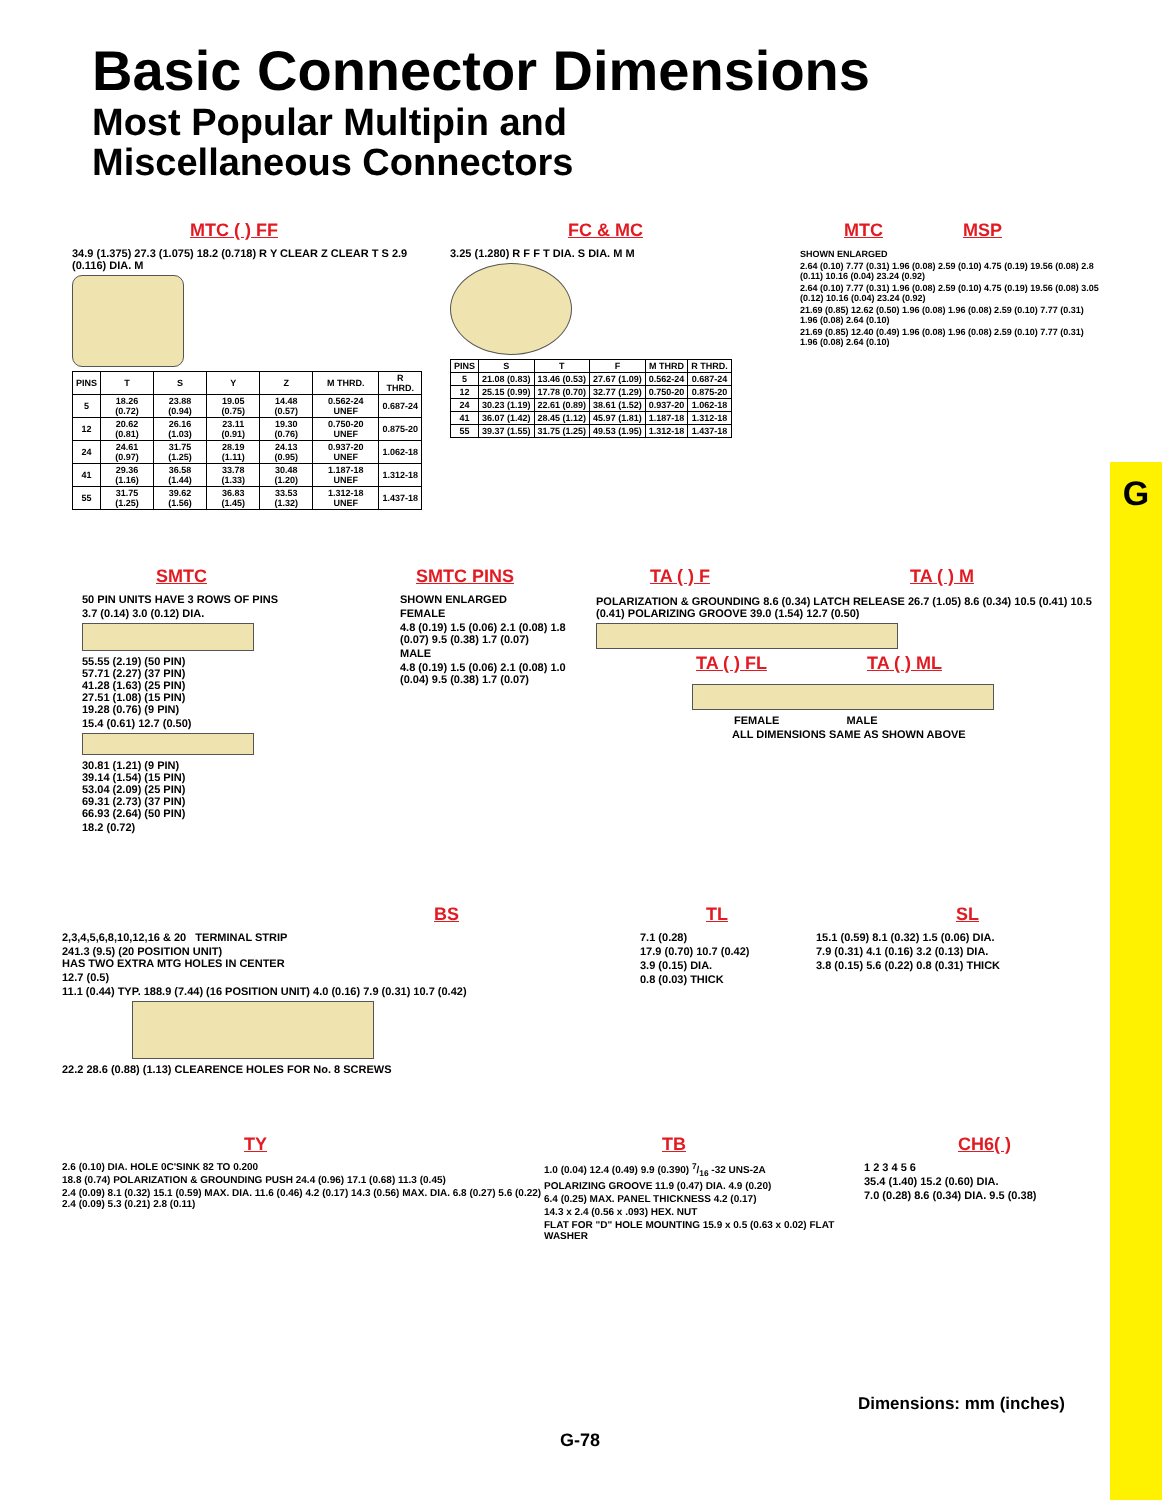Basic Connector Dimensions
Most Popular Multipin and
Miscellaneous Connectors
G
MTC ( ) FF
34.9 (1.375) 27.3 (1.075) 18.2 (0.718) R Y CLEAR Z CLEAR T S 2.9 (0.116) DIA. M
| PINS | T | S | Y | Z | M THRD. | R THRD. |
| --- | --- | --- | --- | --- | --- | --- |
| 5 | 18.26 (0.72) | 23.88 (0.94) | 19.05 (0.75) | 14.48 (0.57) | 0.562-24 UNEF | 0.687-24 |
| 12 | 20.62 (0.81) | 26.16 (1.03) | 23.11 (0.91) | 19.30 (0.76) | 0.750-20 UNEF | 0.875-20 |
| 24 | 24.61 (0.97) | 31.75 (1.25) | 28.19 (1.11) | 24.13 (0.95) | 0.937-20 UNEF | 1.062-18 |
| 41 | 29.36 (1.16) | 36.58 (1.44) | 33.78 (1.33) | 30.48 (1.20) | 1.187-18 UNEF | 1.312-18 |
| 55 | 31.75 (1.25) | 39.62 (1.56) | 36.83 (1.45) | 33.53 (1.32) | 1.312-18 UNEF | 1.437-18 |
FC & MC
3.25 (1.280) R F F T DIA. S DIA. M M
| PINS | S | T | F | M THRD | R THRD. |
| --- | --- | --- | --- | --- | --- |
| 5 | 21.08 (0.83) | 13.46 (0.53) | 27.67 (1.09) | 0.562-24 | 0.687-24 |
| 12 | 25.15 (0.99) | 17.78 (0.70) | 32.77 (1.29) | 0.750-20 | 0.875-20 |
| 24 | 30.23 (1.19) | 22.61 (0.89) | 38.61 (1.52) | 0.937-20 | 1.062-18 |
| 41 | 36.07 (1.42) | 28.45 (1.12) | 45.97 (1.81) | 1.187-18 | 1.312-18 |
| 55 | 39.37 (1.55) | 31.75 (1.25) | 49.53 (1.95) | 1.312-18 | 1.437-18 |
MTC MSP
SHOWN ENLARGED
2.64 (0.10) 7.77 (0.31) 1.96 (0.08) 2.59 (0.10) 4.75 (0.19) 19.56 (0.08) 2.8 (0.11) 10.16 (0.04) 23.24 (0.92)
2.64 (0.10) 7.77 (0.31) 1.96 (0.08) 2.59 (0.10) 4.75 (0.19) 19.56 (0.08) 3.05 (0.12) 10.16 (0.04) 23.24 (0.92)
21.69 (0.85) 12.62 (0.50) 1.96 (0.08) 1.96 (0.08) 2.59 (0.10) 7.77 (0.31) 1.96 (0.08) 2.64 (0.10)
21.69 (0.85) 12.40 (0.49) 1.96 (0.08) 1.96 (0.08) 2.59 (0.10) 7.77 (0.31) 1.96 (0.08) 2.64 (0.10)
SMTC
50 PIN UNITS HAVE 3 ROWS OF PINS
3.7 (0.14) 3.0 (0.12) DIA.
55.55 (2.19) (50 PIN)
57.71 (2.27) (37 PIN)
41.28 (1.63) (25 PIN)
27.51 (1.08) (15 PIN)
19.28 (0.76) (9 PIN)
15.4 (0.61) 12.7 (0.50)
30.81 (1.21) (9 PIN)
39.14 (1.54) (15 PIN)
53.04 (2.09) (25 PIN)
69.31 (2.73) (37 PIN)
66.93 (2.64) (50 PIN)
18.2 (0.72)
SMTC PINS
SHOWN ENLARGED
FEMALE
4.8 (0.19) 1.5 (0.06) 2.1 (0.08) 1.8 (0.07) 9.5 (0.38) 1.7 (0.07)
MALE
4.8 (0.19) 1.5 (0.06) 2.1 (0.08) 1.0 (0.04) 9.5 (0.38) 1.7 (0.07)
TA ( ) F TA ( ) M
POLARIZATION & GROUNDING 8.6 (0.34) LATCH RELEASE 26.7 (1.05) 8.6 (0.34) 10.5 (0.41) 10.5 (0.41) POLARIZING GROOVE 39.0 (1.54) 12.7 (0.50)
TA ( ) FL TA ( ) ML
FEMALE MALE
ALL DIMENSIONS SAME AS SHOWN ABOVE
BS
2,3,4,5,6,8,10,12,16 & 20 TERMINAL STRIP
241.3 (9.5) (20 POSITION UNIT)
HAS TWO EXTRA MTG HOLES IN CENTER
12.7 (0.5)
11.1 (0.44) TYP. 188.9 (7.44) (16 POSITION UNIT) 4.0 (0.16) 7.9 (0.31) 10.7 (0.42)
22.2 28.6 (0.88) (1.13) CLEARENCE HOLES FOR No. 8 SCREWS
TL
7.1 (0.28)
17.9 (0.70) 10.7 (0.42)
3.9 (0.15) DIA.
0.8 (0.03) THICK
SL
15.1 (0.59) 8.1 (0.32) 1.5 (0.06) DIA.
7.9 (0.31) 4.1 (0.16) 3.2 (0.13) DIA.
3.8 (0.15) 5.6 (0.22) 0.8 (0.31) THICK
TY
2.6 (0.10) DIA. HOLE 0C'SINK 82 TO 0.200
18.8 (0.74) POLARIZATION & GROUNDING PUSH 24.4 (0.96) 17.1 (0.68) 11.3 (0.45)
2.4 (0.09) 8.1 (0.32) 15.1 (0.59) MAX. DIA. 11.6 (0.46) 4.2 (0.17) 14.3 (0.56) MAX. DIA. 6.8 (0.27) 5.6 (0.22) 2.4 (0.09) 5.3 (0.21) 2.8 (0.11)
TB
1.0 (0.04) 12.4 (0.49) 9.9 (0.390) 7/16 -32 UNS-2A
POLARIZING GROOVE 11.9 (0.47) DIA. 4.9 (0.20)
6.4 (0.25) MAX. PANEL THICKNESS 4.2 (0.17)
14.3 x 2.4 (0.56 x .093) HEX. NUT
FLAT FOR "D" HOLE MOUNTING 15.9 x 0.5 (0.63 x 0.02) FLAT WASHER
CH6( )
1 2 3 4 5 6
35.4 (1.40) 15.2 (0.60) DIA.
7.0 (0.28) 8.6 (0.34) DIA. 9.5 (0.38)
Dimensions: mm (inches)
G-78